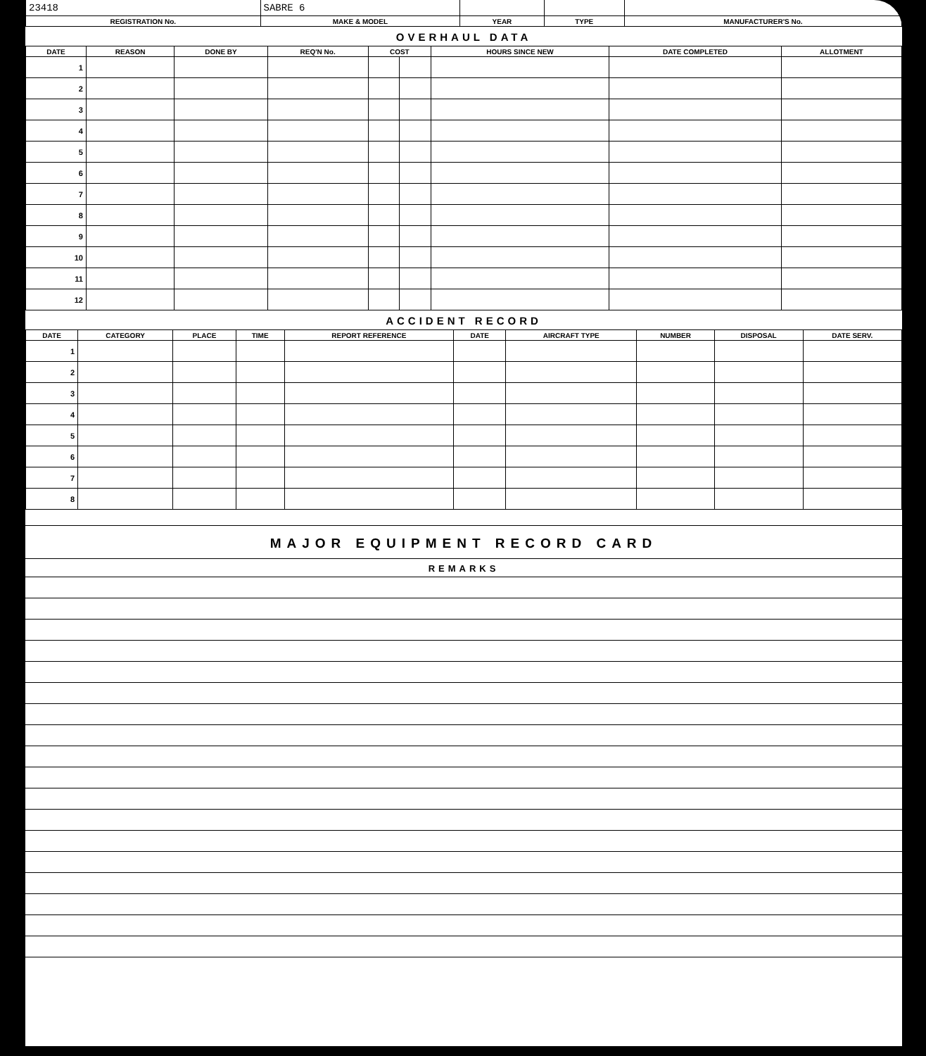| 23418 | SABRE 6 | | | |
| REGISTRATION No. | MAKE & MODEL | YEAR | TYPE | MANUFACTURER'S No. |
OVERHAUL DATA
| DATE | REASON | DONE BY | REQ'N No. | COST | | HOURS SINCE NEW | DATE COMPLETED | ALLOTMENT |
| --- | --- | --- | --- | --- | --- | --- | --- | --- |
| 1 | | | | | | | | |
| 2 | | | | | | | | |
| 3 | | | | | | | | |
| 4 | | | | | | | | |
| 5 | | | | | | | | |
| 6 | | | | | | | | |
| 7 | | | | | | | | |
| 8 | | | | | | | | |
| 9 | | | | | | | | |
| 10 | | | | | | | | |
| 11 | | | | | | | | |
| 12 | | | | | | | | |
ACCIDENT RECORD
| DATE | CATEGORY | PLACE | TIME | REPORT REFERENCE | DATE | AIRCRAFT TYPE | NUMBER | DISPOSAL | DATE SERV. |
| --- | --- | --- | --- | --- | --- | --- | --- | --- | --- |
| 1 | | | | | | | | | |
| 2 | | | | | | | | | |
| 3 | | | | | | | | | |
| 4 | | | | | | | | | |
| 5 | | | | | | | | | |
| 6 | | | | | | | | | |
| 7 | | | | | | | | | |
| 8 | | | | | | | | | |
MAJOR EQUIPMENT RECORD CARD
REMARKS